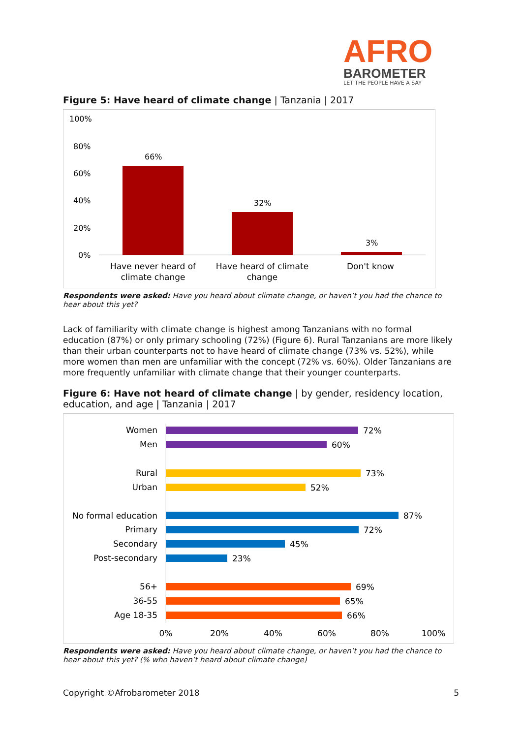AFRO
BAROMETER
LET THE PEOPLE HAVE A SAY
Figure 5: Have heard of climate change | Tanzania | 2017
100%
80%
60%
40%
20%
0%
66%
32%
3%
Have never heard of
climate change
Have heard of climate
change
Don't know
Respondents were asked: Have you heard about climate change, or haven’t you had the chance to hear about this yet?
Lack of familiarity with climate change is highest among Tanzanians with no formal education (87%) or only primary schooling (72%) (Figure 6). Rural Tanzanians are more likely than their urban counterparts not to have heard of climate change (73% vs. 52%), while more women than men are unfamiliar with the concept (72% vs. 60%). Older Tanzanians are more frequently unfamiliar with climate change that their younger counterparts.
Figure 6: Have not heard of climate change | by gender, residency location, education, and age | Tanzania | 2017
Women
Men
Rural
Urban
No formal education
Primary
Secondary
Post-secondary
56+
36-55
Age 18-35
72%
60%
73%
52%
87%
72%
45%
23%
69%
65%
66%
0%
20%
40%
60%
80%
100%
Respondents were asked: Have you heard about climate change, or haven’t you had the chance to hear about this yet? (% who haven’t heard about climate change)
Copyright ©Afrobarometer 2018 5